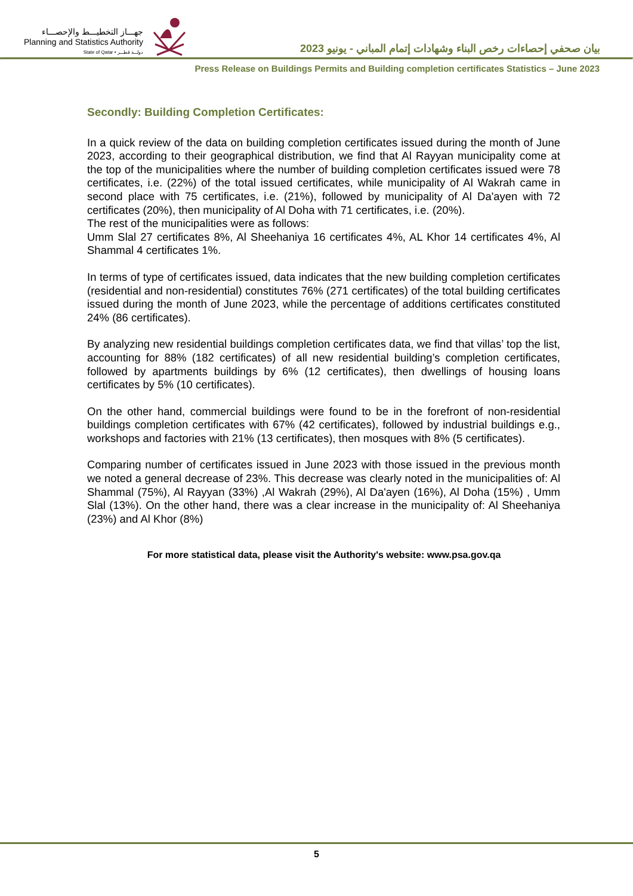جهـــاز التخطيـــط والإحصـــاء
Planning and Statistics Authority
State of Qatar • دولـــة قطـــر
بيان صحفي إحصاءات رخص البناء وشهادات إتمام المباني - يونيو 2023
Press Release on Buildings Permits and Building completion certificates Statistics – June 2023
Secondly: Building Completion Certificates:
In a quick review of the data on building completion certificates issued during the month of June 2023, according to their geographical distribution, we find that Al Rayyan municipality come at the top of the municipalities where the number of building completion certificates issued were 78 certificates, i.e. (22%) of the total issued certificates, while municipality of Al Wakrah came in second place with 75 certificates, i.e. (21%), followed by municipality of Al Da'ayen with 72 certificates (20%), then municipality of Al Doha with 71 certificates, i.e. (20%).
The rest of the municipalities were as follows:
Umm Slal 27 certificates 8%, Al Sheehaniya 16 certificates 4%, AL Khor 14 certificates 4%, Al Shammal 4 certificates 1%.
In terms of type of certificates issued, data indicates that the new building completion certificates (residential and non-residential) constitutes 76% (271 certificates) of the total building certificates issued during the month of June 2023, while the percentage of additions certificates constituted 24% (86 certificates).
By analyzing new residential buildings completion certificates data, we find that villas’ top the list, accounting for 88% (182 certificates) of all new residential building’s completion certificates, followed by apartments buildings by 6% (12 certificates), then dwellings of housing loans certificates by 5% (10 certificates).
On the other hand, commercial buildings were found to be in the forefront of non-residential buildings completion certificates with 67% (42 certificates), followed by industrial buildings e.g., workshops and factories with 21% (13 certificates), then mosques with 8% (5 certificates).
Comparing number of certificates issued in June 2023 with those issued in the previous month we noted a general decrease of 23%. This decrease was clearly noted in the municipalities of: Al Shammal (75%), Al Rayyan (33%) ,Al Wakrah (29%), Al Da'ayen (16%), Al Doha (15%) , Umm Slal (13%). On the other hand, there was a clear increase in the municipality of: Al Sheehaniya (23%) and Al Khor (8%)
For more statistical data, please visit the Authority's website: www.psa.gov.qa
5